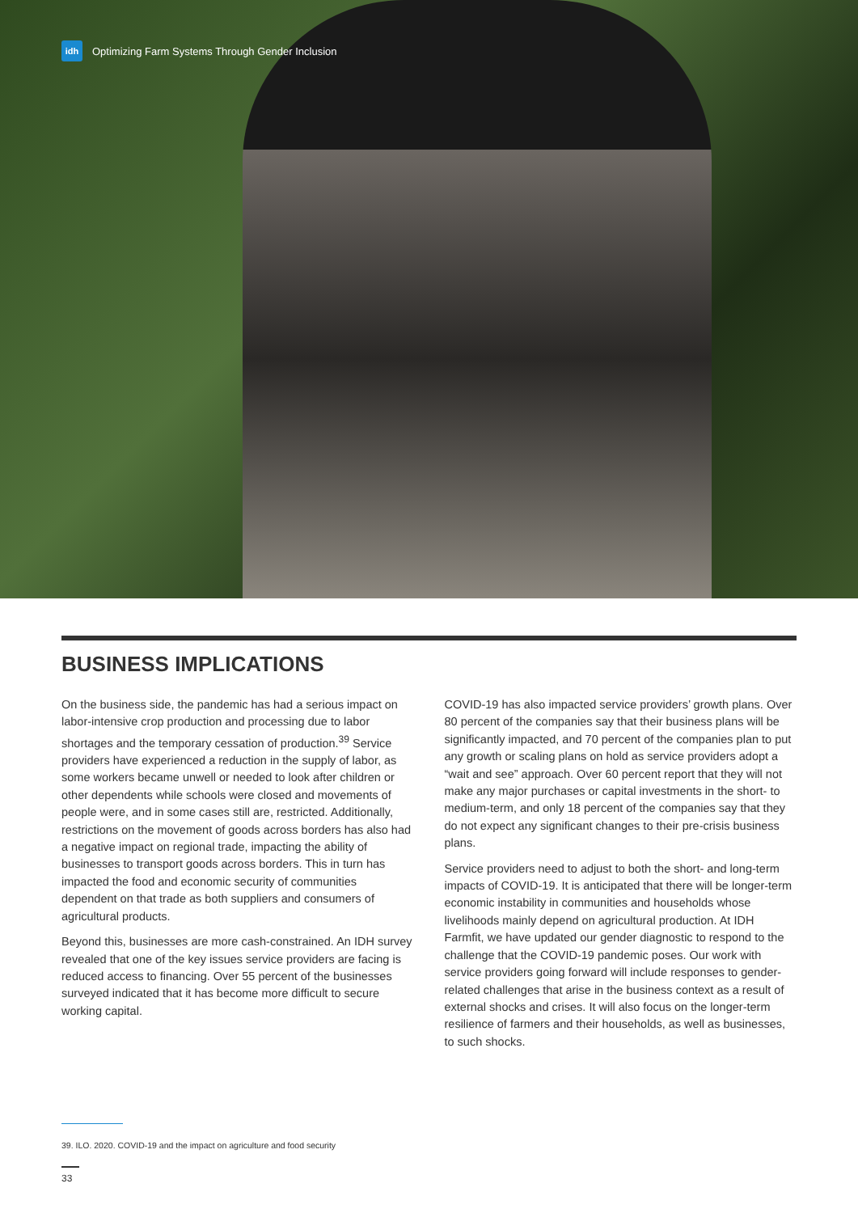idh Optimizing Farm Systems Through Gender Inclusion
BUSINESS IMPLICATIONS
On the business side, the pandemic has had a serious impact on labor-intensive crop production and processing due to labor shortages and the temporary cessation of production.<sup>39</sup> Service providers have experienced a reduction in the supply of labor, as some workers became unwell or needed to look after children or other dependents while schools were closed and movements of people were, and in some cases still are, restricted. Additionally, restrictions on the movement of goods across borders has also had a negative impact on regional trade, impacting the ability of businesses to transport goods across borders. This in turn has impacted the food and economic security of communities dependent on that trade as both suppliers and consumers of agricultural products.
Beyond this, businesses are more cash-constrained. An IDH survey revealed that one of the key issues service providers are facing is reduced access to financing. Over 55 percent of the businesses surveyed indicated that it has become more difficult to secure working capital.
COVID-19 has also impacted service providers’ growth plans. Over 80 percent of the companies say that their business plans will be significantly impacted, and 70 percent of the companies plan to put any growth or scaling plans on hold as service providers adopt a “wait and see” approach. Over 60 percent report that they will not make any major purchases or capital investments in the short- to medium-term, and only 18 percent of the companies say that they do not expect any significant changes to their pre-crisis business plans.
Service providers need to adjust to both the short- and long-term impacts of COVID-19. It is anticipated that there will be longer-term economic instability in communities and households whose livelihoods mainly depend on agricultural production. At IDH Farmfit, we have updated our gender diagnostic to respond to the challenge that the COVID-19 pandemic poses. Our work with service providers going forward will include responses to gender-related challenges that arise in the business context as a result of external shocks and crises. It will also focus on the longer-term resilience of farmers and their households, as well as businesses, to such shocks.
39. ILO. 2020. COVID-19 and the impact on agriculture and food security
33